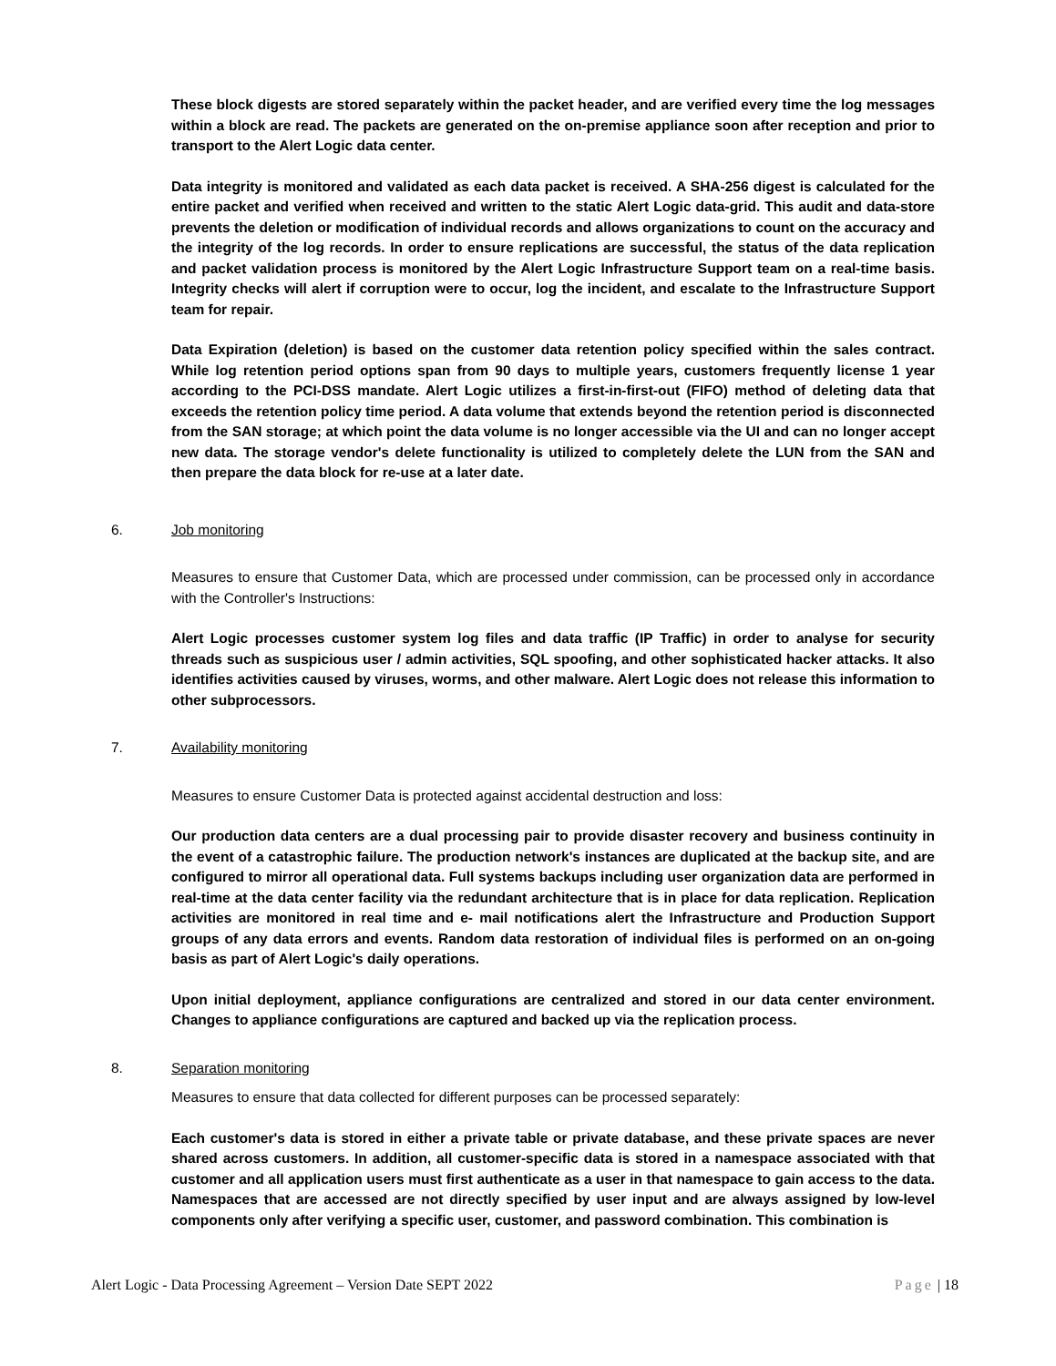These block digests are stored separately within the packet header, and are verified every time the log messages within a block are read. The packets are generated on the on-premise appliance soon after reception and prior to transport to the Alert Logic data center.
Data integrity is monitored and validated as each data packet is received. A SHA-256 digest is calculated for the entire packet and verified when received and written to the static Alert Logic data-grid. This audit and data-store prevents the deletion or modification of individual records and allows organizations to count on the accuracy and the integrity of the log records. In order to ensure replications are successful, the status of the data replication and packet validation process is monitored by the Alert Logic Infrastructure Support team on a real-time basis. Integrity checks will alert if corruption were to occur, log the incident, and escalate to the Infrastructure Support team for repair.
Data Expiration (deletion) is based on the customer data retention policy specified within the sales contract. While log retention period options span from 90 days to multiple years, customers frequently license 1 year according to the PCI-DSS mandate. Alert Logic utilizes a first-in-first-out (FIFO) method of deleting data that exceeds the retention policy time period. A data volume that extends beyond the retention period is disconnected from the SAN storage; at which point the data volume is no longer accessible via the UI and can no longer accept new data. The storage vendor's delete functionality is utilized to completely delete the LUN from the SAN and then prepare the data block for re-use at a later date.
6. Job monitoring
Measures to ensure that Customer Data, which are processed under commission, can be processed only in accordance with the Controller's Instructions:
Alert Logic processes customer system log files and data traffic (IP Traffic) in order to analyse for security threads such as suspicious user / admin activities, SQL spoofing, and other sophisticated hacker attacks. It also identifies activities caused by viruses, worms, and other malware. Alert Logic does not release this information to other subprocessors.
7. Availability monitoring
Measures to ensure Customer Data is protected against accidental destruction and loss:
Our production data centers are a dual processing pair to provide disaster recovery and business continuity in the event of a catastrophic failure. The production network's instances are duplicated at the backup site, and are configured to mirror all operational data. Full systems backups including user organization data are performed in real-time at the data center facility via the redundant architecture that is in place for data replication. Replication activities are monitored in real time and e- mail notifications alert the Infrastructure and Production Support groups of any data errors and events. Random data restoration of individual files is performed on an on-going basis as part of Alert Logic's daily operations.
Upon initial deployment, appliance configurations are centralized and stored in our data center environment. Changes to appliance configurations are captured and backed up via the replication process.
8. Separation monitoring
Measures to ensure that data collected for different purposes can be processed separately:
Each customer's data is stored in either a private table or private database, and these private spaces are never shared across customers. In addition, all customer-specific data is stored in a namespace associated with that customer and all application users must first authenticate as a user in that namespace to gain access to the data. Namespaces that are accessed are not directly specified by user input and are always assigned by low-level components only after verifying a specific user, customer, and password combination. This combination is
Alert Logic - Data Processing Agreement – Version Date SEPT 2022 Page | 18